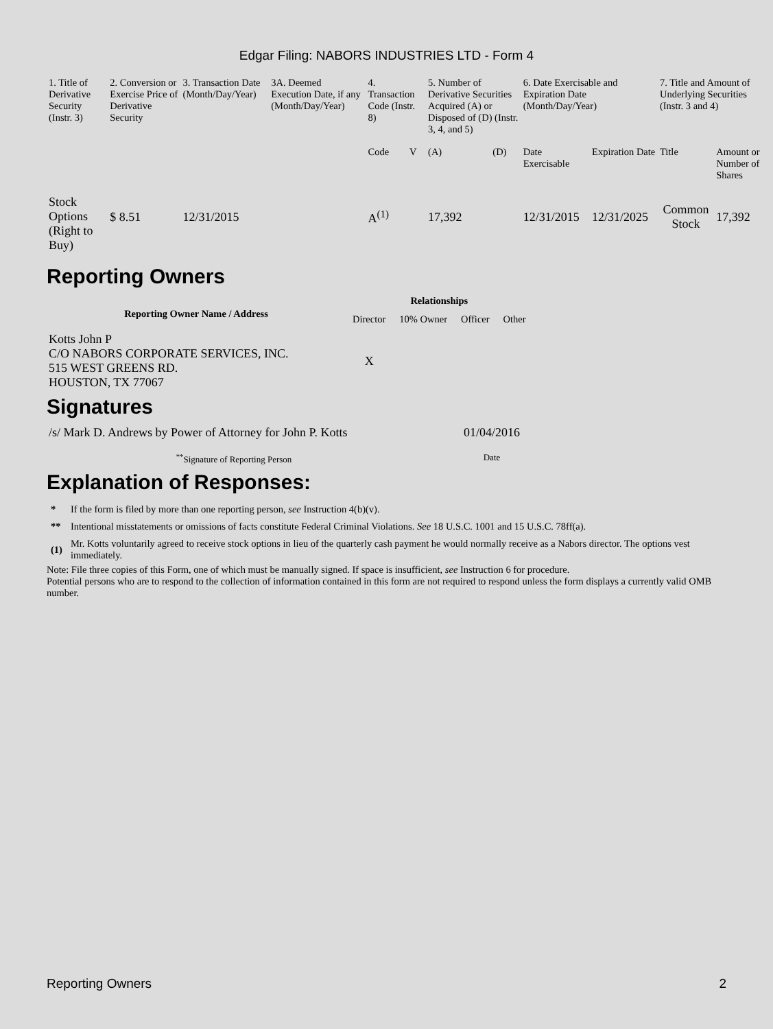Edgar Filing: NABORS INDUSTRIES LTD - Form 4
| 1. Title of Derivative Security (Instr. 3) | 2. Conversion or Exercise Price of Derivative Security | 3. Transaction Date (Month/Day/Year) | 3A. Deemed Execution Date, if any (Month/Day/Year) | 4. Transaction Code (Instr. 8) | | 5. Number of Derivative Securities Acquired (A) or Disposed of (D) (Instr. 3, 4, and 5) | | 6. Date Exercisable and Expiration Date (Month/Day/Year) | | 7. Title and Amount of Underlying Securities (Instr. 3 and 4) | |
| --- | --- | --- | --- | --- | --- | --- | --- | --- | --- | --- | --- |
| | | | | Code | V | (A) | (D) | Date Exercisable | Expiration Date | Title | Amount or Number of Shares |
| Stock Options (Right to Buy) | $ 8.51 | 12/31/2015 | | A<sup>(1)</sup> | | 17,392 | | 12/31/2015 | 12/31/2025 | Common Stock | 17,392 |
Reporting Owners
| Reporting Owner Name / Address | Relationships | | | |
| --- | --- | --- | --- | --- |
| | Director | 10% Owner | Officer | Other |
| Kotts John P C/O NABORS CORPORATE SERVICES, INC. 515 WEST GREENS RD. HOUSTON, TX 77067 | X | | | |
Signatures
| /s/ Mark D. Andrews by Power of Attorney for John P. Kotts | 01/04/2016 |
| <sup>**</sup> Signature of Reporting Person | Date |
Explanation of Responses:
| * | If the form is filed by more than one reporting person, see Instruction 4(b)(v). |
| ** | Intentional misstatements or omissions of facts constitute Federal Criminal Violations. See 18 U.S.C. 1001 and 15 U.S.C. 78ff(a). |
| (1) | Mr. Kotts voluntarily agreed to receive stock options in lieu of the quarterly cash payment he would normally receive as a Nabors director. The options vest immediately. |
Note: File three copies of this Form, one of which must be manually signed. If space is insufficient, see Instruction 6 for procedure.
Potential persons who are to respond to the collection of information contained in this form are not required to respond unless the form displays a currently valid OMB number.
Reporting Owners 2